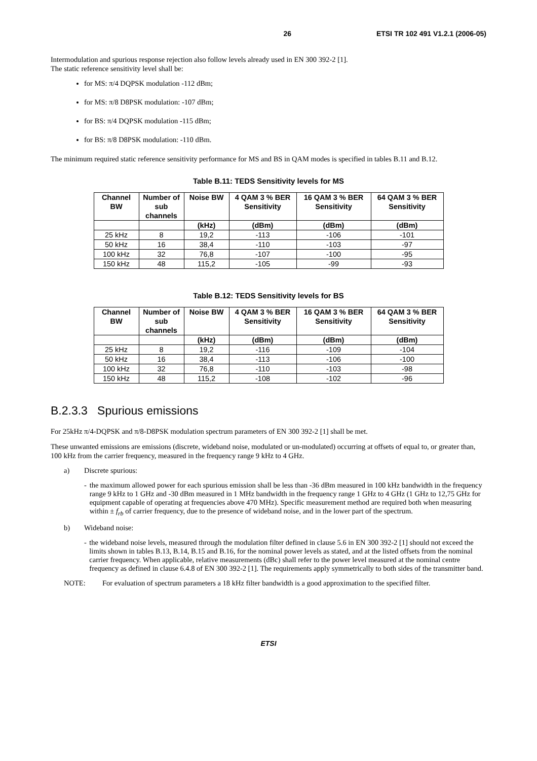26 ETSI TR 102 491 V1.2.1 (2006-05)
Intermodulation and spurious response rejection also follow levels already used in EN 300 392-2 [1].
The static reference sensitivity level shall be:
for MS: π/4 DQPSK modulation -112 dBm;
for MS: π/8 D8PSK modulation: -107 dBm;
for BS: π/4 DQPSK modulation -115 dBm;
for BS: π/8 D8PSK modulation: -110 dBm.
The minimum required static reference sensitivity performance for MS and BS in QAM modes is specified in tables B.11 and B.12.
Table B.11: TEDS Sensitivity levels for MS
| Channel BW | Number of sub channels | Noise BW | 4 QAM 3 % BER Sensitivity | 16 QAM 3 % BER Sensitivity | 64 QAM 3 % BER Sensitivity |
| --- | --- | --- | --- | --- | --- |
| | | (kHz) | (dBm) | (dBm) | (dBm) |
| 25 kHz | 8 | 19,2 | -113 | -106 | -101 |
| 50 kHz | 16 | 38,4 | -110 | -103 | -97 |
| 100 kHz | 32 | 76,8 | -107 | -100 | -95 |
| 150 kHz | 48 | 115,2 | -105 | -99 | -93 |
Table B.12: TEDS Sensitivity levels for BS
| Channel BW | Number of sub channels | Noise BW | 4 QAM 3 % BER Sensitivity | 16 QAM 3 % BER Sensitivity | 64 QAM 3 % BER Sensitivity |
| --- | --- | --- | --- | --- | --- |
| | | (kHz) | (dBm) | (dBm) | (dBm) |
| 25 kHz | 8 | 19,2 | -116 | -109 | -104 |
| 50 kHz | 16 | 38,4 | -113 | -106 | -100 |
| 100 kHz | 32 | 76,8 | -110 | -103 | -98 |
| 150 kHz | 48 | 115,2 | -108 | -102 | -96 |
B.2.3.3 Spurious emissions
For 25kHz π/4-DQPSK and π/8-D8PSK modulation spectrum parameters of EN 300 392-2 [1] shall be met.
These unwanted emissions are emissions (discrete, wideband noise, modulated or un-modulated) occurring at offsets of equal to, or greater than, 100 kHz from the carrier frequency, measured in the frequency range 9 kHz to 4 GHz.
a) Discrete spurious:
- the maximum allowed power for each spurious emission shall be less than -36 dBm measured in 100 kHz bandwidth in the frequency range 9 kHz to 1 GHz and -30 dBm measured in 1 MHz bandwidth in the frequency range 1 GHz to 4 GHz (1 GHz to 12,75 GHz for equipment capable of operating at frequencies above 470 MHz). Specific measurement method are required both when measuring within ± f<sub>rb</sub> of carrier frequency, due to the presence of wideband noise, and in the lower part of the spectrum.
b) Wideband noise:
- the wideband noise levels, measured through the modulation filter defined in clause 5.6 in EN 300 392-2 [1] should not exceed the limits shown in tables B.13, B.14, B.15 and B.16, for the nominal power levels as stated, and at the listed offsets from the nominal carrier frequency. When applicable, relative measurements (dBc) shall refer to the power level measured at the nominal centre frequency as defined in clause 6.4.8 of EN 300 392-2 [1]. The requirements apply symmetrically to both sides of the transmitter band.
NOTE: For evaluation of spectrum parameters a 18 kHz filter bandwidth is a good approximation to the specified filter.
ETSI